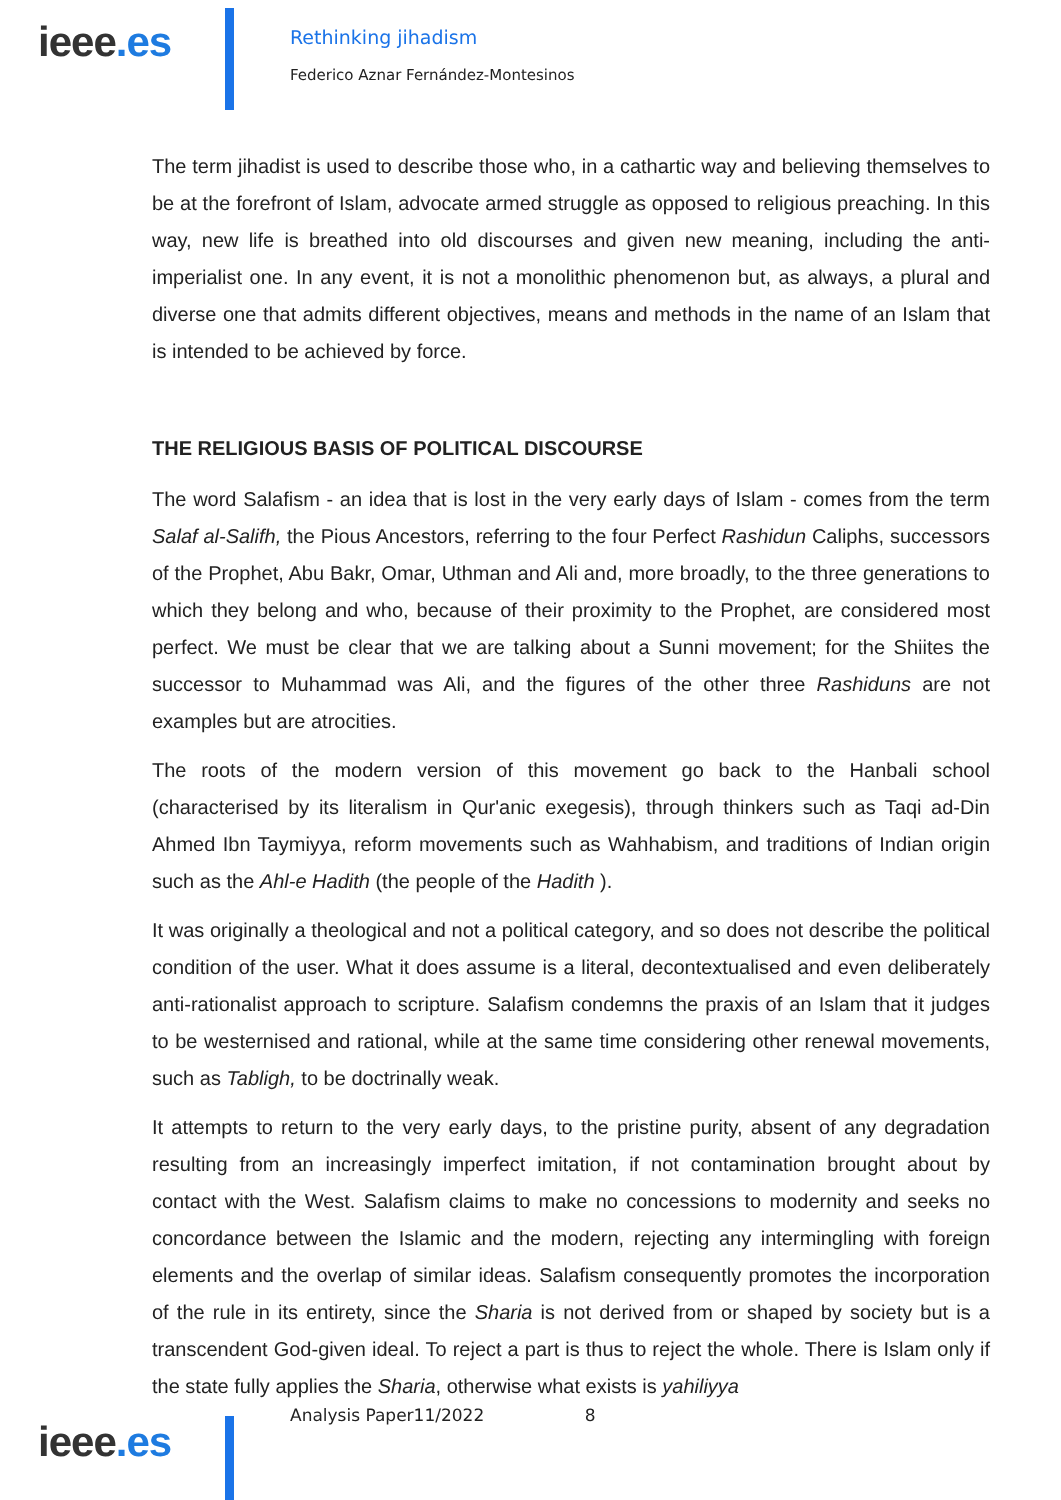ieee.es
Rethinking jihadism
Federico Aznar Fernández-Montesinos
The term jihadist is used to describe those who, in a cathartic way and believing themselves to be at the forefront of Islam, advocate armed struggle as opposed to religious preaching. In this way, new life is breathed into old discourses and given new meaning, including the anti-imperialist one. In any event, it is not a monolithic phenomenon but, as always, a plural and diverse one that admits different objectives, means and methods in the name of an Islam that is intended to be achieved by force.
THE RELIGIOUS BASIS OF POLITICAL DISCOURSE
The word Salafism - an idea that is lost in the very early days of Islam - comes from the term Salaf al-Salifh, the Pious Ancestors, referring to the four Perfect Rashidun Caliphs, successors of the Prophet, Abu Bakr, Omar, Uthman and Ali and, more broadly, to the three generations to which they belong and who, because of their proximity to the Prophet, are considered most perfect. We must be clear that we are talking about a Sunni movement; for the Shiites the successor to Muhammad was Ali, and the figures of the other three Rashiduns are not examples but are atrocities.
The roots of the modern version of this movement go back to the Hanbali school (characterised by its literalism in Qur'anic exegesis), through thinkers such as Taqi ad-Din Ahmed Ibn Taymiyya, reform movements such as Wahhabism, and traditions of Indian origin such as the Ahl-e Hadith (the people of the Hadith ).
It was originally a theological and not a political category, and so does not describe the political condition of the user. What it does assume is a literal, decontextualised and even deliberately anti-rationalist approach to scripture. Salafism condemns the praxis of an Islam that it judges to be westernised and rational, while at the same time considering other renewal movements, such as Tabligh, to be doctrinally weak.
It attempts to return to the very early days, to the pristine purity, absent of any degradation resulting from an increasingly imperfect imitation, if not contamination brought about by contact with the West. Salafism claims to make no concessions to modernity and seeks no concordance between the Islamic and the modern, rejecting any intermingling with foreign elements and the overlap of similar ideas. Salafism consequently promotes the incorporation of the rule in its entirety, since the Sharia is not derived from or shaped by society but is a transcendent God-given ideal. To reject a part is thus to reject the whole. There is Islam only if the state fully applies the Sharia, otherwise what exists is yahiliyya
ieee.es
Analysis Paper11/2022 8